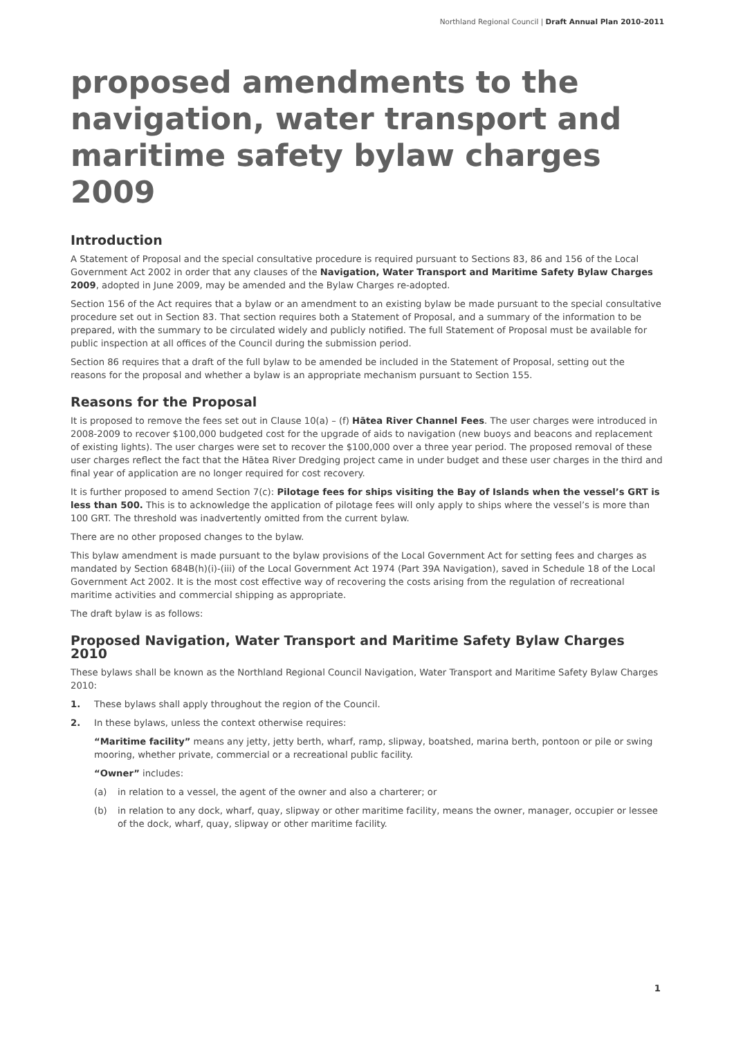Northland Regional Council | Draft Annual Plan 2010-2011
proposed amendments to the navigation, water transport and maritime safety bylaw charges 2009
Introduction
A Statement of Proposal and the special consultative procedure is required pursuant to Sections 83, 86 and 156 of the Local Government Act 2002 in order that any clauses of the Navigation, Water Transport and Maritime Safety Bylaw Charges 2009, adopted in June 2009, may be amended and the Bylaw Charges re-adopted.
Section 156 of the Act requires that a bylaw or an amendment to an existing bylaw be made pursuant to the special consultative procedure set out in Section 83. That section requires both a Statement of Proposal, and a summary of the information to be prepared, with the summary to be circulated widely and publicly notified. The full Statement of Proposal must be available for public inspection at all offices of the Council during the submission period.
Section 86 requires that a draft of the full bylaw to be amended be included in the Statement of Proposal, setting out the reasons for the proposal and whether a bylaw is an appropriate mechanism pursuant to Section 155.
Reasons for the Proposal
It is proposed to remove the fees set out in Clause 10(a) – (f) Hātea River Channel Fees. The user charges were introduced in 2008-2009 to recover $100,000 budgeted cost for the upgrade of aids to navigation (new buoys and beacons and replacement of existing lights). The user charges were set to recover the $100,000 over a three year period. The proposed removal of these user charges reflect the fact that the Hātea River Dredging project came in under budget and these user charges in the third and final year of application are no longer required for cost recovery.
It is further proposed to amend Section 7(c): Pilotage fees for ships visiting the Bay of Islands when the vessel’s GRT is less than 500. This is to acknowledge the application of pilotage fees will only apply to ships where the vessel’s is more than 100 GRT. The threshold was inadvertently omitted from the current bylaw.
There are no other proposed changes to the bylaw.
This bylaw amendment is made pursuant to the bylaw provisions of the Local Government Act for setting fees and charges as mandated by Section 684B(h)(i)-(iii) of the Local Government Act 1974 (Part 39A Navigation), saved in Schedule 18 of the Local Government Act 2002. It is the most cost effective way of recovering the costs arising from the regulation of recreational maritime activities and commercial shipping as appropriate.
The draft bylaw is as follows:
Proposed Navigation, Water Transport and Maritime Safety Bylaw Charges 2010
These bylaws shall be known as the Northland Regional Council Navigation, Water Transport and Maritime Safety Bylaw Charges 2010:
1. These bylaws shall apply throughout the region of the Council.
2. In these bylaws, unless the context otherwise requires:
“Maritime facility” means any jetty, jetty berth, wharf, ramp, slipway, boatshed, marina berth, pontoon or pile or swing mooring, whether private, commercial or a recreational public facility.
“Owner” includes:
(a) in relation to a vessel, the agent of the owner and also a charterer; or
(b) in relation to any dock, wharf, quay, slipway or other maritime facility, means the owner, manager, occupier or lessee of the dock, wharf, quay, slipway or other maritime facility.
1